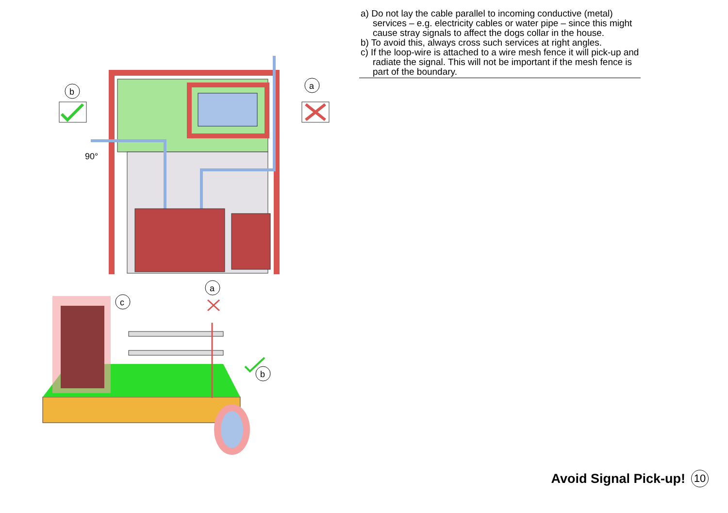a) Do not lay the cable parallel to incoming conductive (metal) services – e.g. electricity cables or water pipe – since this might cause stray signals to affect the dogs collar in the house.
b) To avoid this, always cross such services at right angles.
c) If the loop-wire is attached to a wire mesh fence it will pick-up and radiate the signal. This will not be important if the mesh fence is part of the boundary.
b
a
90°
a
c
b
Avoid Signal Pick-up! 10